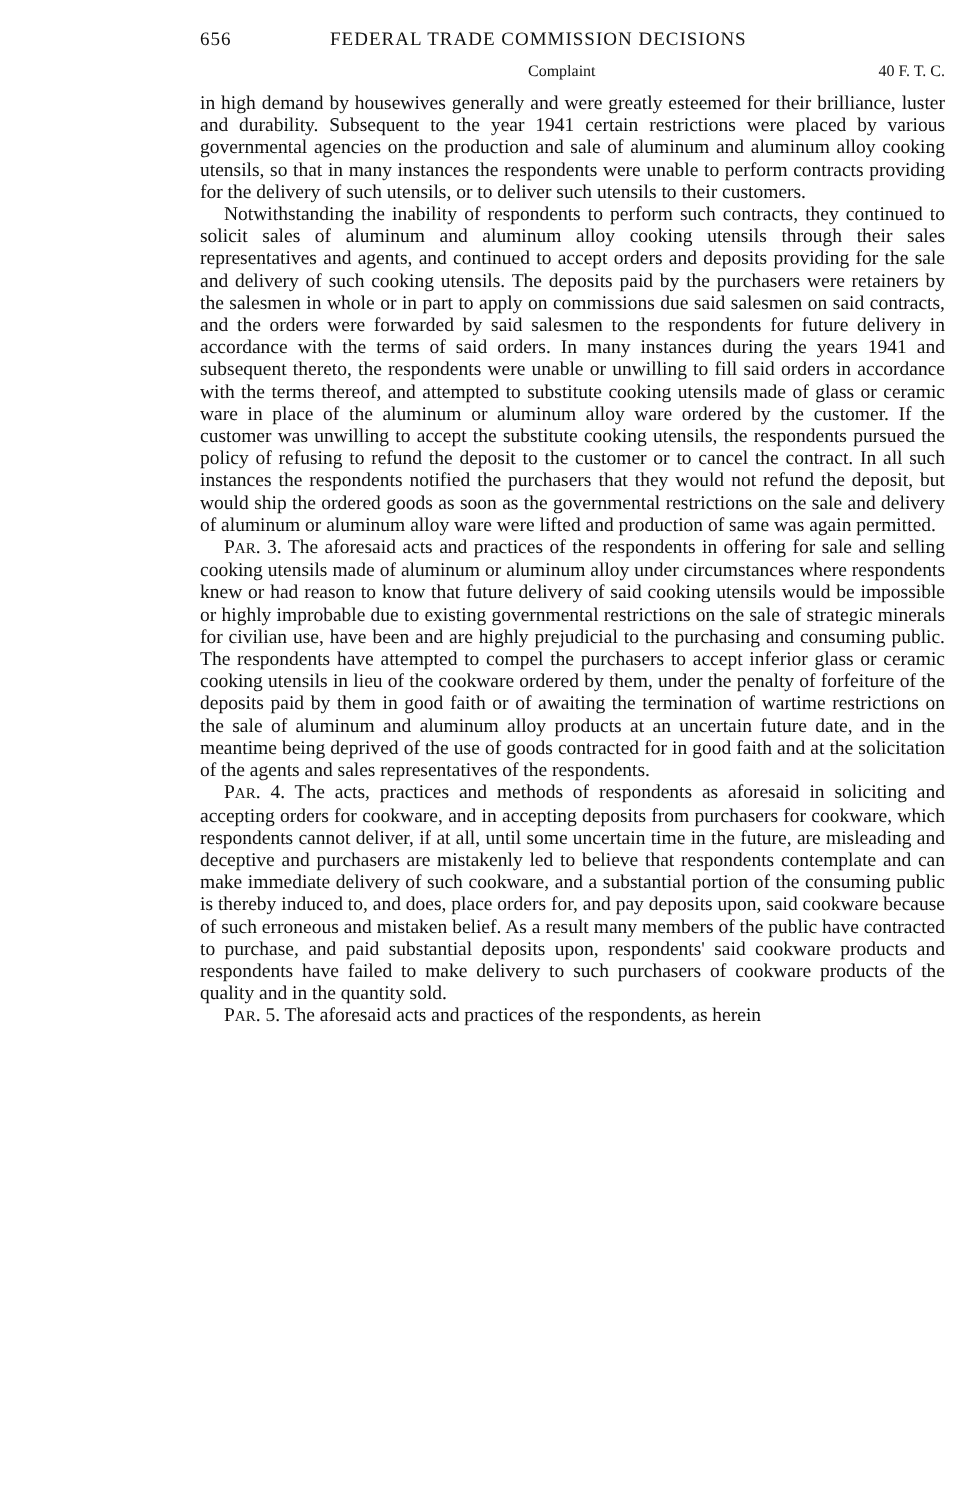656 FEDERAL TRADE COMMISSION DECISIONS
Complaint 40 F. T. C.
in high demand by housewives generally and were greatly esteemed for their brilliance, luster and durability. Subsequent to the year 1941 certain restrictions were placed by various governmental agencies on the production and sale of aluminum and aluminum alloy cooking utensils, so that in many instances the respondents were unable to perform contracts providing for the delivery of such utensils, or to deliver such utensils to their customers.
Notwithstanding the inability of respondents to perform such contracts, they continued to solicit sales of aluminum and aluminum alloy cooking utensils through their sales representatives and agents, and continued to accept orders and deposits providing for the sale and delivery of such cooking utensils. The deposits paid by the purchasers were retainers by the salesmen in whole or in part to apply on commissions due said salesmen on said contracts, and the orders were forwarded by said salesmen to the respondents for future delivery in accordance with the terms of said orders. In many instances during the years 1941 and subsequent thereto, the respondents were unable or unwilling to fill said orders in accordance with the terms thereof, and attempted to substitute cooking utensils made of glass or ceramic ware in place of the aluminum or aluminum alloy ware ordered by the customer. If the customer was unwilling to accept the substitute cooking utensils, the respondents pursued the policy of refusing to refund the deposit to the customer or to cancel the contract. In all such instances the respondents notified the purchasers that they would not refund the deposit, but would ship the ordered goods as soon as the governmental restrictions on the sale and delivery of aluminum or aluminum alloy ware were lifted and production of same was again permitted.
PAR. 3. The aforesaid acts and practices of the respondents in offering for sale and selling cooking utensils made of aluminum or aluminum alloy under circumstances where respondents knew or had reason to know that future delivery of said cooking utensils would be impossible or highly improbable due to existing governmental restrictions on the sale of strategic minerals for civilian use, have been and are highly prejudicial to the purchasing and consuming public. The respondents have attempted to compel the purchasers to accept inferior glass or ceramic cooking utensils in lieu of the cookware ordered by them, under the penalty of forfeiture of the deposits paid by them in good faith or of awaiting the termination of wartime restrictions on the sale of aluminum and aluminum alloy products at an uncertain future date, and in the meantime being deprived of the use of goods contracted for in good faith and at the solicitation of the agents and sales representatives of the respondents.
PAR. 4. The acts, practices and methods of respondents as aforesaid in soliciting and accepting orders for cookware, and in accepting deposits from purchasers for cookware, which respondents cannot deliver, if at all, until some uncertain time in the future, are misleading and deceptive and purchasers are mistakenly led to believe that respondents contemplate and can make immediate delivery of such cookware, and a substantial portion of the consuming public is thereby induced to, and does, place orders for, and pay deposits upon, said cookware because of such erroneous and mistaken belief. As a result many members of the public have contracted to purchase, and paid substantial deposits upon, respondents' said cookware products and respondents have failed to make delivery to such purchasers of cookware products of the quality and in the quantity sold.
PAR. 5. The aforesaid acts and practices of the respondents, as herein